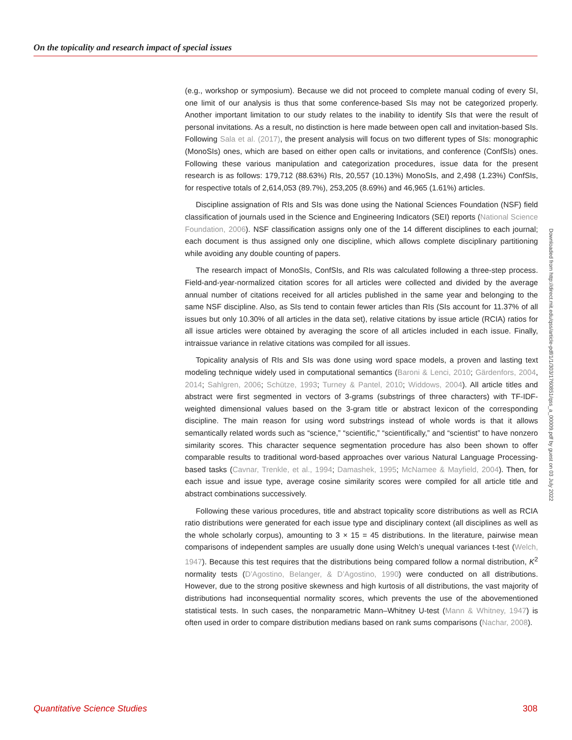On the topicality and research impact of special issues
(e.g., workshop or symposium). Because we did not proceed to complete manual coding of every SI, one limit of our analysis is thus that some conference-based SIs may not be categorized properly. Another important limitation to our study relates to the inability to identify SIs that were the result of personal invitations. As a result, no distinction is here made between open call and invitation-based SIs. Following Sala et al. (2017), the present analysis will focus on two different types of SIs: monographic (MonoSIs) ones, which are based on either open calls or invitations, and conference (ConfSIs) ones. Following these various manipulation and categorization procedures, issue data for the present research is as follows: 179,712 (88.63%) RIs, 20,557 (10.13%) MonoSIs, and 2,498 (1.23%) ConfSIs, for respective totals of 2,614,053 (89.7%), 253,205 (8.69%) and 46,965 (1.61%) articles.
Discipline assignation of RIs and SIs was done using the National Sciences Foundation (NSF) field classification of journals used in the Science and Engineering Indicators (SEI) reports (National Science Foundation, 2006). NSF classification assigns only one of the 14 different disciplines to each journal; each document is thus assigned only one discipline, which allows complete disciplinary partitioning while avoiding any double counting of papers.
The research impact of MonoSIs, ConfSIs, and RIs was calculated following a three-step process. Field-and-year-normalized citation scores for all articles were collected and divided by the average annual number of citations received for all articles published in the same year and belonging to the same NSF discipline. Also, as SIs tend to contain fewer articles than RIs (SIs account for 11.37% of all issues but only 10.30% of all articles in the data set), relative citations by issue article (RCIA) ratios for all issue articles were obtained by averaging the score of all articles included in each issue. Finally, intraissue variance in relative citations was compiled for all issues.
Topicality analysis of RIs and SIs was done using word space models, a proven and lasting text modeling technique widely used in computational semantics (Baroni & Lenci, 2010; Gärdenfors, 2004, 2014; Sahlgren, 2006; Schütze, 1993; Turney & Pantel, 2010; Widdows, 2004). All article titles and abstract were first segmented in vectors of 3-grams (substrings of three characters) with TF-IDF-weighted dimensional values based on the 3-gram title or abstract lexicon of the corresponding discipline. The main reason for using word substrings instead of whole words is that it allows semantically related words such as “science,” “scientific,” “scientifically,” and “scientist” to have nonzero similarity scores. This character sequence segmentation procedure has also been shown to offer comparable results to traditional word-based approaches over various Natural Language Processing-based tasks (Cavnar, Trenkle, et al., 1994; Damashek, 1995; McNamee & Mayfield, 2004). Then, for each issue and issue type, average cosine similarity scores were compiled for all article title and abstract combinations successively.
Following these various procedures, title and abstract topicality score distributions as well as RCIA ratio distributions were generated for each issue type and disciplinary context (all disciplines as well as the whole scholarly corpus), amounting to 3 × 15 = 45 distributions. In the literature, pairwise mean comparisons of independent samples are usually done using Welch’s unequal variances t-test (Welch, 1947). Because this test requires that the distributions being compared follow a normal distribution, K<sup>2</sup> normality tests (D’Agostino, Belanger, & D’Agostino, 1990) were conducted on all distributions. However, due to the strong positive skewness and high kurtosis of all distributions, the vast majority of distributions had inconsequential normality scores, which prevents the use of the abovementioned statistical tests. In such cases, the nonparametric Mann–Whitney U-test (Mann & Whitney, 1947) is often used in order to compare distribution medians based on rank sums comparisons (Nachar, 2008).
Downloaded from http://direct.mit.edu/qss/article-pdf/1/1/303/1760851/qss_a_00009.pdf by guest on 03 July 2022
Quantitative Science Studies 308